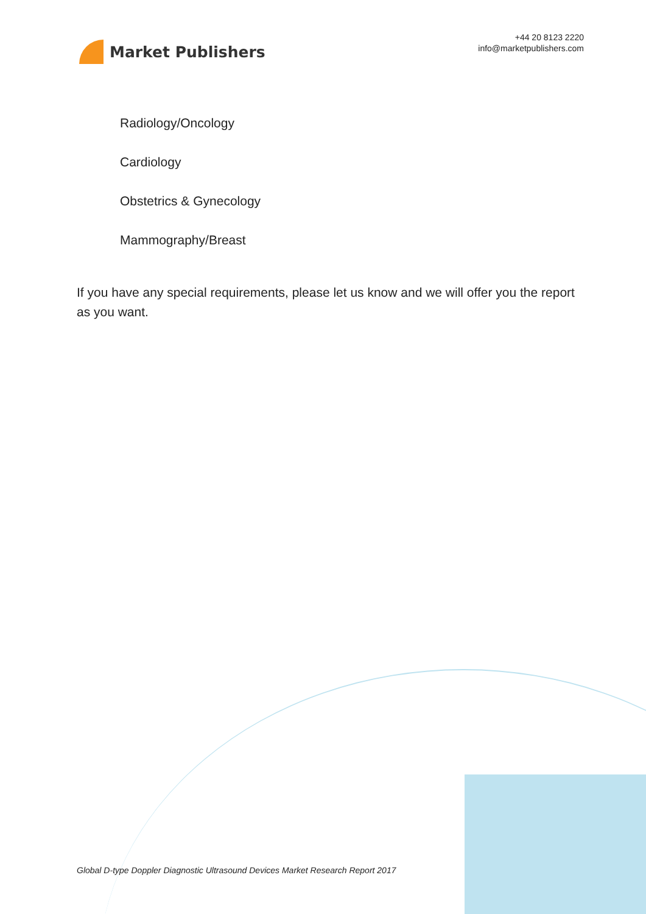Market Publishers
+44 20 8123 2220
info@marketpublishers.com
Radiology/Oncology
Cardiology
Obstetrics & Gynecology
Mammography/Breast
If you have any special requirements, please let us know and we will offer you the report as you want.
Global D-type Doppler Diagnostic Ultrasound Devices Market Research Report 2017